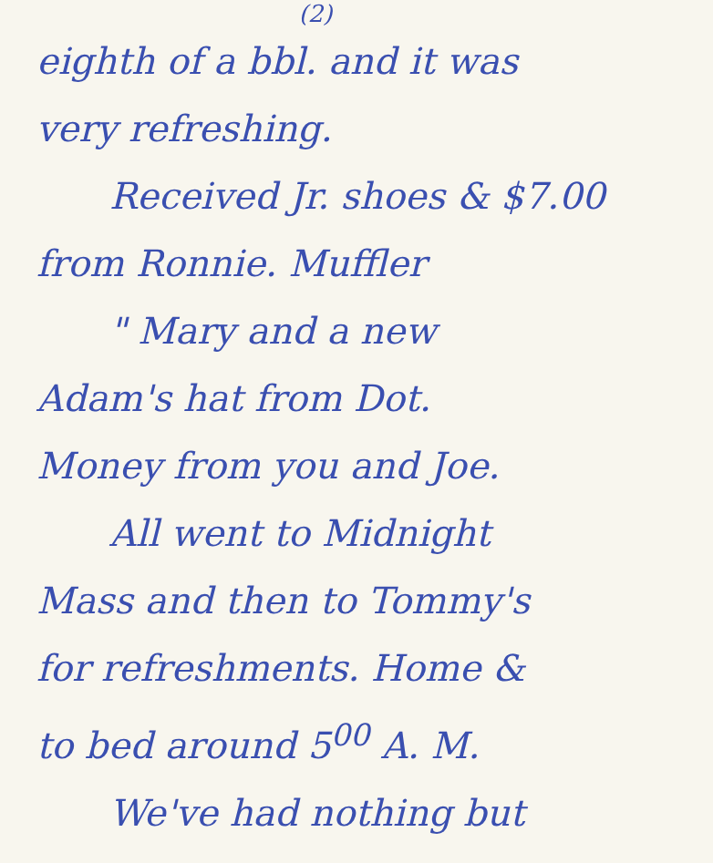(2)
eighth of a bbl. and it was
very refreshing.
Received Jr. shoes & $7.00
from Ronnie. Muffler
" Mary and a new
Adam's hat from Dot.
Money from you and Joe.
All went to Midnight
Mass and then to Tommy's
for refreshments. Home &
to bed around 5<sup>00</sup> A. M.
We've had nothing but